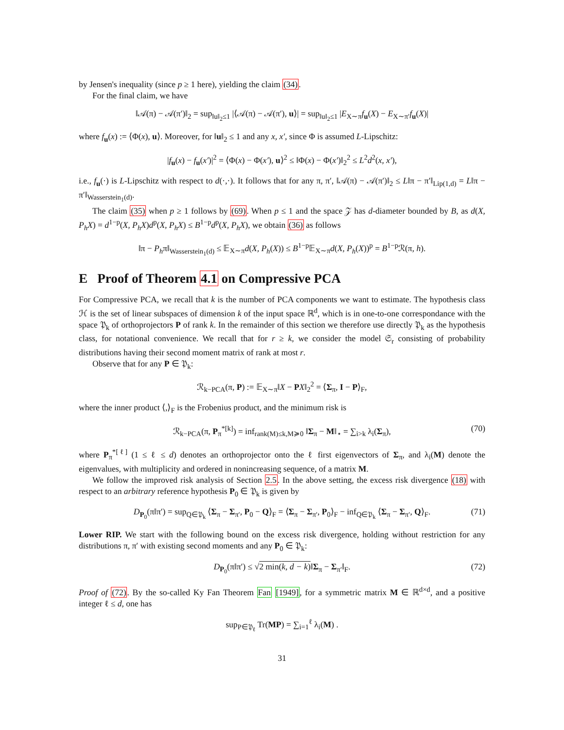by Jensen's inequality (since p ≥ 1 here), yielding the claim (34).
For the final claim, we have
‖𝒜(π) − 𝒜(π′)‖<sub>2</sub> = sup<sub>‖u‖<sub>2</sub>≤1</sub> |⟨𝒜(π) − 𝒜(π′), u⟩| = sup<sub>‖u‖<sub>2</sub>≤1</sub> |E<sub>X∼π</sub>f<sub>u</sub>(X) − E<sub>X∼π′</sub>f<sub>u</sub>(X)|
where f<sub>u</sub>(x) := ⟨Φ(x), u⟩. Moreover, for ‖u‖<sub>2</sub> ≤ 1 and any x, x′, since Φ is assumed L-Lipschitz:
|f<sub>u</sub>(x) − f<sub>u</sub>(x′)|<sup>2</sup> = ⟨Φ(x) − Φ(x′), u⟩<sup>2</sup> ≤ ‖Φ(x) − Φ(x′)‖<sub>2</sub><sup>2</sup> ≤ L<sup>2</sup>d<sup>2</sup>(x, x′),
i.e., f<sub>u</sub>(·) is L-Lipschitz with respect to d(·,·). It follows that for any π, π′, ‖𝒜(π) − 𝒜(π′)‖<sub>2</sub> ≤ L‖π − π′‖<sub>Lip(1,d)</sub> = L‖π − π′‖<sub>Wasserstein<sub>1</sub>(d)</sub>.
The claim (35) when p ≥ 1 follows by (69). When p ≤ 1 and the space 𝒵 has d-diameter bounded by B, as d(X, P<sub>h</sub>X) = d<sup>1−p</sup>(X, P<sub>h</sub>X)d<sup>p</sup>(X, P<sub>h</sub>X) ≤ B<sup>1−p</sup>d<sup>p</sup>(X, P<sub>h</sub>X), we obtain (36) as follows
‖π − P<sub>h</sub>π‖<sub>Wasserstein<sub>1</sub>(d)</sub> ≤ 𝔼<sub>X∼π</sub>d(X, P<sub>h</sub>(X)) ≤ B<sup>1−p</sup>𝔼<sub>X∼π</sub>d(X, P<sub>h</sub>(X))<sup>p</sup> = B<sup>1−p</sup>ℛ(π, h).
E Proof of Theorem 4.1 on Compressive PCA
For Compressive PCA, we recall that k is the number of PCA components we want to estimate. The hypothesis class ℋ is the set of linear subspaces of dimension k of the input space ℝ<sup>d</sup>, which is in one-to-one correspondance with the space 𝔓<sub>k</sub> of orthoprojectors P of rank k. In the remainder of this section we therefore use directly 𝔓<sub>k</sub> as the hypothesis class, for notational convenience. We recall that for r ≥ k, we consider the model 𝔖<sub>r</sub> consisting of probability distributions having their second moment matrix of rank at most r.
Observe that for any P ∈ 𝔓<sub>k</sub>:
ℛ<sub>k−PCA</sub>(π, P) := 𝔼<sub>X∼π</sub>‖X − PX‖<sub>2</sub><sup>2</sup> = ⟨Σ<sub>π</sub>, I − P⟩<sub>F</sub>,
where the inner product ⟨,⟩<sub>F</sub> is the Frobenius product, and the minimum risk is
ℛ<sub>k−PCA</sub>(π, P<sub>π</sub><sup>*[k]</sup>) = inf<sub>rank(M)≤k,M≽0</sub> ‖Σ<sub>π</sub> − M‖<sub>⋆</sub> = ∑<sub>i>k</sub> λ<sub>i</sub>(Σ<sub>π</sub>), (70)
where P<sub>π</sub><sup>*[ℓ]</sup> (1 ≤ ℓ ≤ d) denotes an orthoprojector onto the ℓ first eigenvectors of Σ<sub>π</sub>, and λ<sub>i</sub>(M) denote the eigenvalues, with multiplicity and ordered in nonincreasing sequence, of a matrix M.
We follow the improved risk analysis of Section 2.5. In the above setting, the excess risk divergence (18) with respect to an arbitrary reference hypothesis P<sub>0</sub> ∈ 𝔓<sub>k</sub> is given by
D<sub>P<sub>0</sub></sub>(π‖π′) = sup<sub>Q∈𝔓<sub>k</sub></sub> ⟨Σ<sub>π</sub> − Σ<sub>π′</sub>, P<sub>0</sub> − Q⟩<sub>F</sub> = ⟨Σ<sub>π</sub> − Σ<sub>π′</sub>, P<sub>0</sub>⟩<sub>F</sub> − inf<sub>Q∈𝔓<sub>k</sub></sub> ⟨Σ<sub>π</sub> − Σ<sub>π′</sub>, Q⟩<sub>F</sub>. (71)
Lower RIP. We start with the following bound on the excess risk divergence, holding without restriction for any distributions π, π′ with existing second moments and any P<sub>0</sub> ∈ 𝔓<sub>k</sub>:
D<sub>P<sub>0</sub></sub>(π‖π′) ≤ √2 min(k, d − k)‖Σ<sub>π</sub> − Σ<sub>π′</sub>‖<sub>F</sub>. (72)
Proof of (72). By the so-called Ky Fan Theorem Fan [1949], for a symmetric matrix M ∈ ℝ<sup>d×d</sup>, and a positive integer ℓ ≤ d, one has
sup<sub>P∈𝔓<sub>ℓ</sub></sub> Tr(MP) = ∑<sub>i=1</sub><sup>ℓ</sup> λ<sub>i</sub>(M) .
31